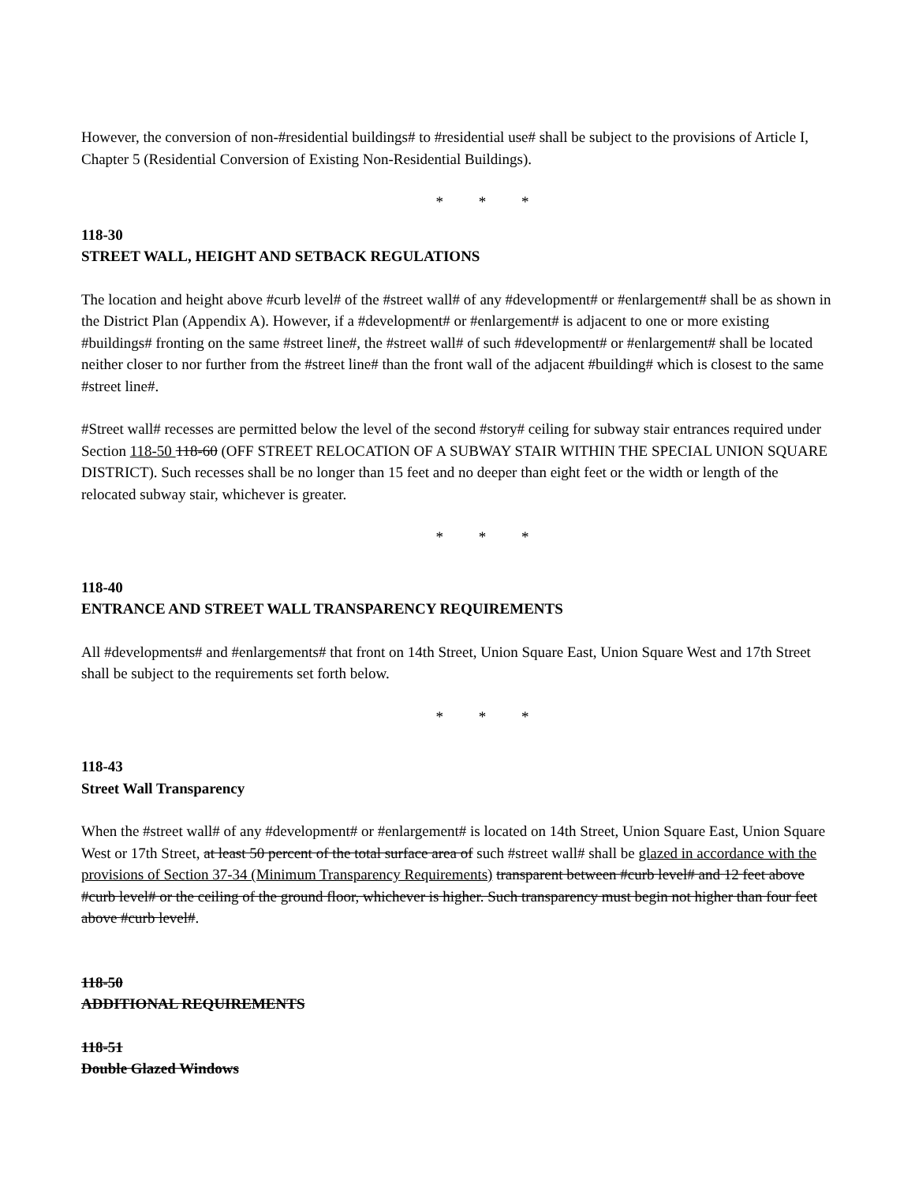However, the conversion of non-#residential buildings# to #residential use# shall be subject to the provisions of Article I, Chapter 5 (Residential Conversion of Existing Non-Residential Buildings).
* * *
118-30
STREET WALL, HEIGHT AND SETBACK REGULATIONS
The location and height above #curb level# of the #street wall# of any #development# or #enlargement# shall be as shown in the District Plan (Appendix A). However, if a #development# or #enlargement# is adjacent to one or more existing #buildings# fronting on the same #street line#, the #street wall# of such #development# or #enlargement# shall be located neither closer to nor further from the #street line# than the front wall of the adjacent #building# which is closest to the same #street line#.
#Street wall# recesses are permitted below the level of the second #story# ceiling for subway stair entrances required under Section 118-50 118-60 (OFF STREET RELOCATION OF A SUBWAY STAIR WITHIN THE SPECIAL UNION SQUARE DISTRICT). Such recesses shall be no longer than 15 feet and no deeper than eight feet or the width or length of the relocated subway stair, whichever is greater.
* * *
118-40
ENTRANCE AND STREET WALL TRANSPARENCY REQUIREMENTS
All #developments# and #enlargements# that front on 14th Street, Union Square East, Union Square West and 17th Street shall be subject to the requirements set forth below.
* * *
118-43
Street Wall Transparency
When the #street wall# of any #development# or #enlargement# is located on 14th Street, Union Square East, Union Square West or 17th Street, at least 50 percent of the total surface area of such #street wall# shall be glazed in accordance with the provisions of Section 37-34 (Minimum Transparency Requirements) transparent between #curb level# and 12 feet above #curb level# or the ceiling of the ground floor, whichever is higher. Such transparency must begin not higher than four feet above #curb level#.
118-50
ADDITIONAL REQUIREMENTS
118-51
Double Glazed Windows